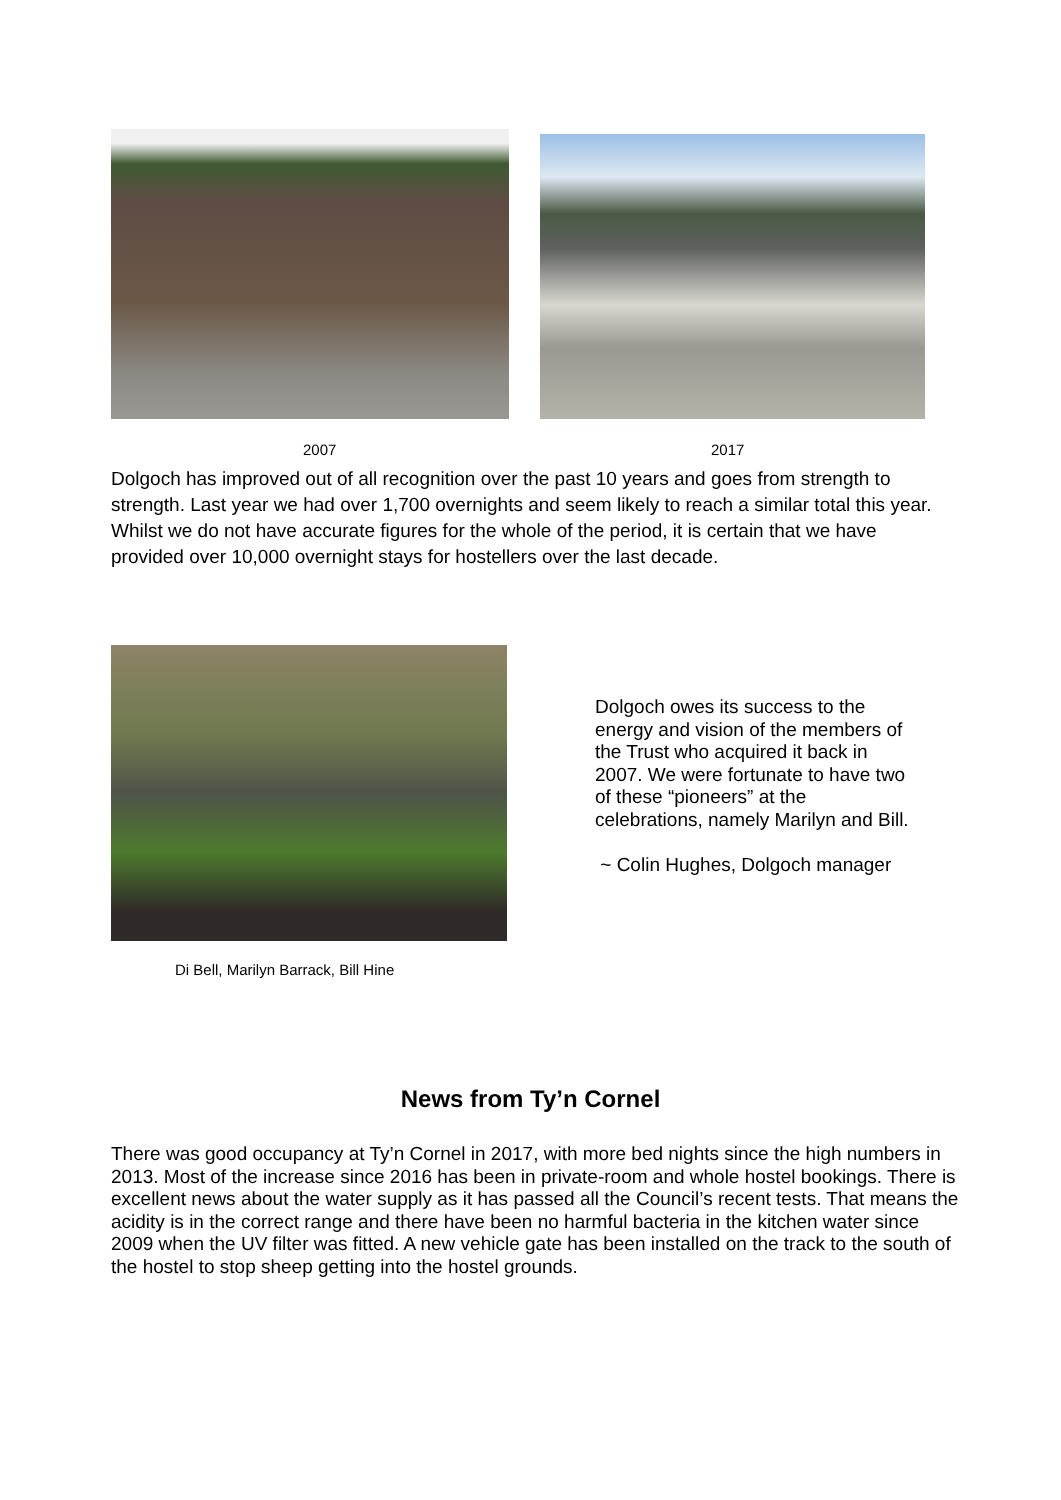2007 2017
Dolgoch has improved out of all recognition over the past 10 years and goes from strength to strength. Last year we had over 1,700 overnights and seem likely to reach a similar total this year. Whilst we do not have accurate figures for the whole of the period, it is certain that we have provided over 10,000 overnight stays for hostellers over the last decade.
Di Bell, Marilyn Barrack, Bill Hine
Dolgoch owes its success to the energy and vision of the members of the Trust who acquired it back in 2007. We were fortunate to have two of these “pioneers” at the celebrations, namely Marilyn and Bill.
~ Colin Hughes, Dolgoch manager
News from Ty’n Cornel
There was good occupancy at Ty’n Cornel in 2017, with more bed nights since the high numbers in 2013. Most of the increase since 2016 has been in private-room and whole hostel bookings. There is excellent news about the water supply as it has passed all the Council’s recent tests. That means the acidity is in the correct range and there have been no harmful bacteria in the kitchen water since 2009 when the UV filter was fitted. A new vehicle gate has been installed on the track to the south of the hostel to stop sheep getting into the hostel grounds.